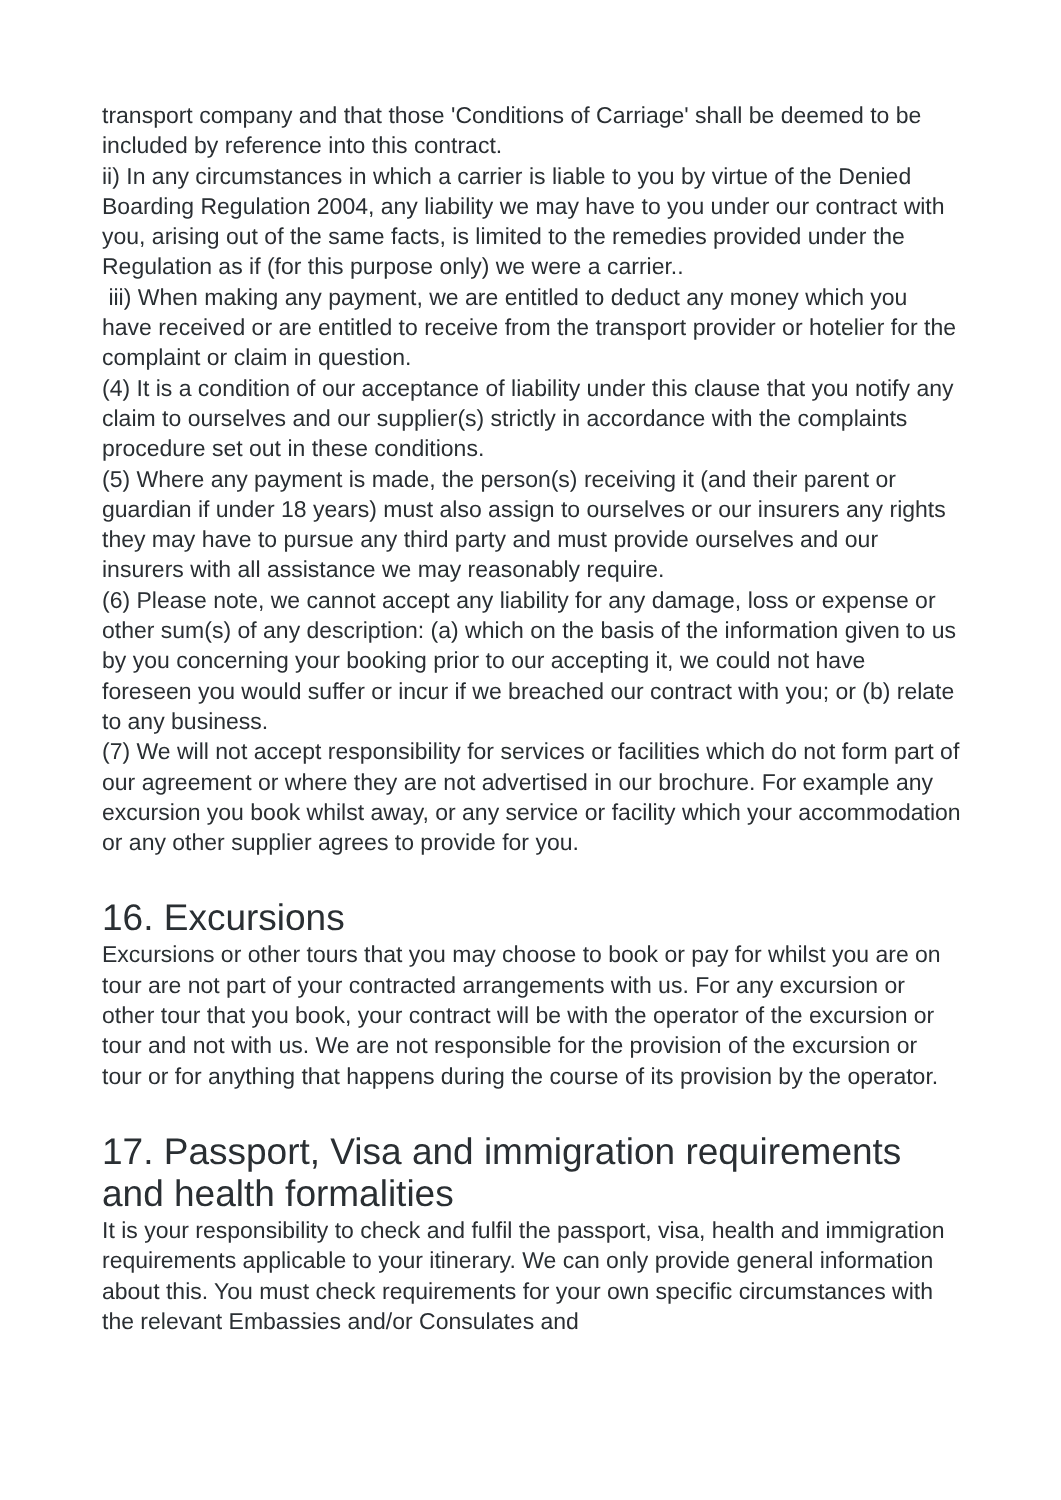transport company and that those 'Conditions of Carriage' shall be deemed to be included by reference into this contract.
ii) In any circumstances in which a carrier is liable to you by virtue of the Denied Boarding Regulation 2004, any liability we may have to you under our contract with you, arising out of the same facts, is limited to the remedies provided under the Regulation as if (for this purpose only) we were a carrier..
iii) When making any payment, we are entitled to deduct any money which you have received or are entitled to receive from the transport provider or hotelier for the complaint or claim in question.
(4) It is a condition of our acceptance of liability under this clause that you notify any claim to ourselves and our supplier(s) strictly in accordance with the complaints procedure set out in these conditions.
(5) Where any payment is made, the person(s) receiving it (and their parent or guardian if under 18 years) must also assign to ourselves or our insurers any rights they may have to pursue any third party and must provide ourselves and our insurers with all assistance we may reasonably require.
(6) Please note, we cannot accept any liability for any damage, loss or expense or other sum(s) of any description: (a) which on the basis of the information given to us by you concerning your booking prior to our accepting it, we could not have foreseen you would suffer or incur if we breached our contract with you; or (b) relate to any business.
(7) We will not accept responsibility for services or facilities which do not form part of our agreement or where they are not advertised in our brochure. For example any excursion you book whilst away, or any service or facility which your accommodation or any other supplier agrees to provide for you.
16. Excursions
Excursions or other tours that you may choose to book or pay for whilst you are on tour are not part of your contracted arrangements with us. For any excursion or other tour that you book, your contract will be with the operator of the excursion or tour and not with us. We are not responsible for the provision of the excursion or tour or for anything that happens during the course of its provision by the operator.
17. Passport, Visa and immigration requirements and health formalities
It is your responsibility to check and fulfil the passport, visa, health and immigration requirements applicable to your itinerary. We can only provide general information about this. You must check requirements for your own specific circumstances with the relevant Embassies and/or Consulates and